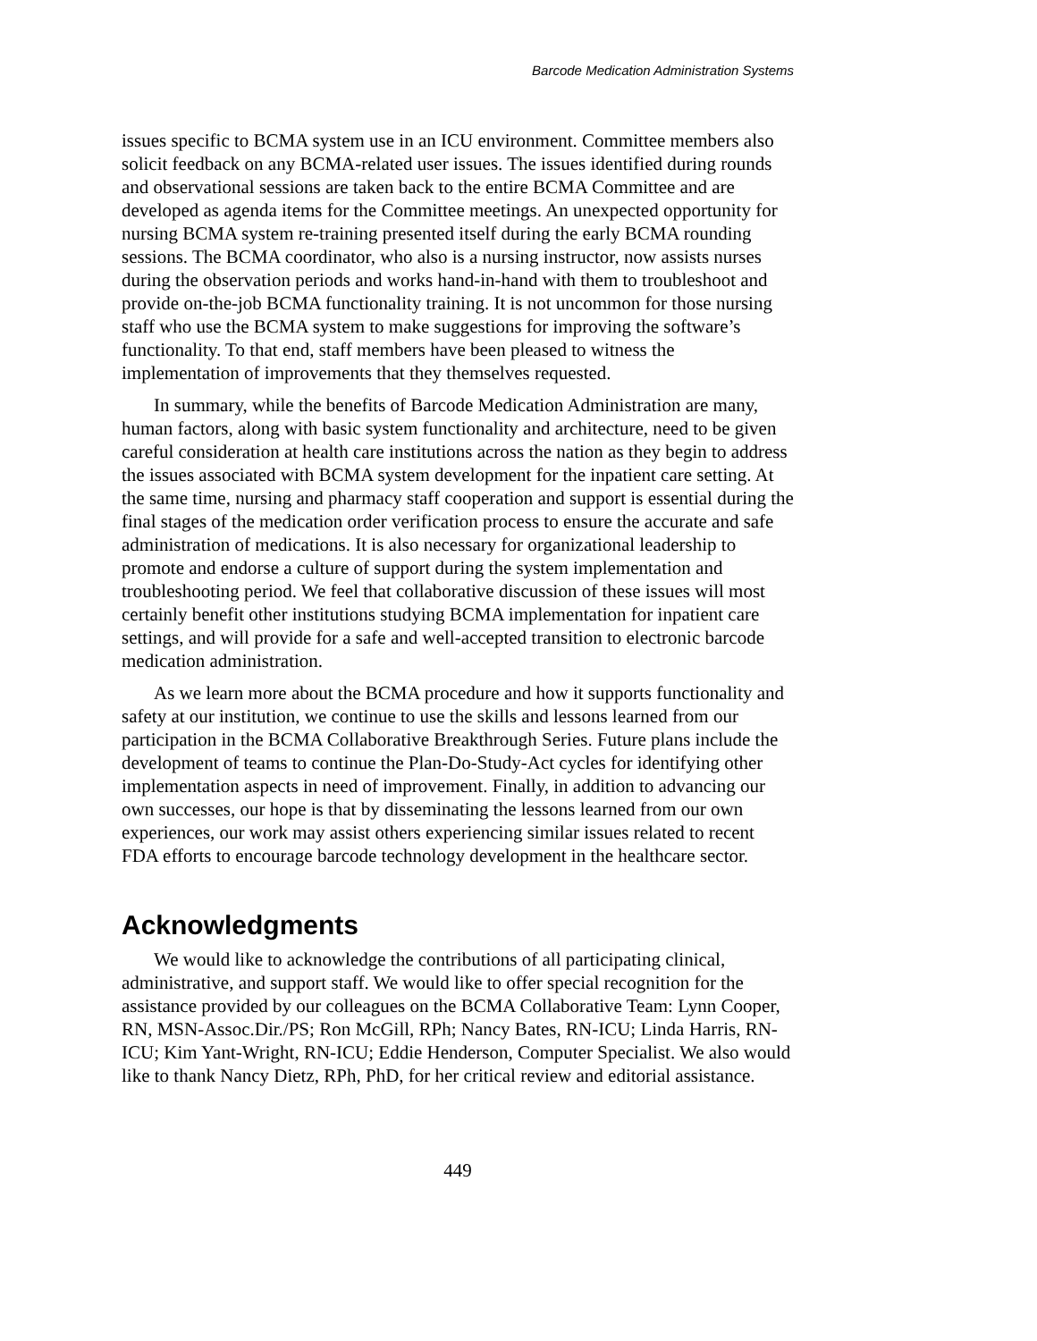Barcode Medication Administration Systems
issues specific to BCMA system use in an ICU environment. Committee members also solicit feedback on any BCMA-related user issues. The issues identified during rounds and observational sessions are taken back to the entire BCMA Committee and are developed as agenda items for the Committee meetings. An unexpected opportunity for nursing BCMA system re-training presented itself during the early BCMA rounding sessions. The BCMA coordinator, who also is a nursing instructor, now assists nurses during the observation periods and works hand-in-hand with them to troubleshoot and provide on-the-job BCMA functionality training. It is not uncommon for those nursing staff who use the BCMA system to make suggestions for improving the software’s functionality. To that end, staff members have been pleased to witness the implementation of improvements that they themselves requested.
In summary, while the benefits of Barcode Medication Administration are many, human factors, along with basic system functionality and architecture, need to be given careful consideration at health care institutions across the nation as they begin to address the issues associated with BCMA system development for the inpatient care setting. At the same time, nursing and pharmacy staff cooperation and support is essential during the final stages of the medication order verification process to ensure the accurate and safe administration of medications. It is also necessary for organizational leadership to promote and endorse a culture of support during the system implementation and troubleshooting period. We feel that collaborative discussion of these issues will most certainly benefit other institutions studying BCMA implementation for inpatient care settings, and will provide for a safe and well-accepted transition to electronic barcode medication administration.
As we learn more about the BCMA procedure and how it supports functionality and safety at our institution, we continue to use the skills and lessons learned from our participation in the BCMA Collaborative Breakthrough Series. Future plans include the development of teams to continue the Plan-Do-Study-Act cycles for identifying other implementation aspects in need of improvement. Finally, in addition to advancing our own successes, our hope is that by disseminating the lessons learned from our own experiences, our work may assist others experiencing similar issues related to recent FDA efforts to encourage barcode technology development in the healthcare sector.
Acknowledgments
We would like to acknowledge the contributions of all participating clinical, administrative, and support staff. We would like to offer special recognition for the assistance provided by our colleagues on the BCMA Collaborative Team: Lynn Cooper, RN, MSN-Assoc.Dir./PS; Ron McGill, RPh; Nancy Bates, RN-ICU; Linda Harris, RN-ICU; Kim Yant-Wright, RN-ICU; Eddie Henderson, Computer Specialist. We also would like to thank Nancy Dietz, RPh, PhD, for her critical review and editorial assistance.
449